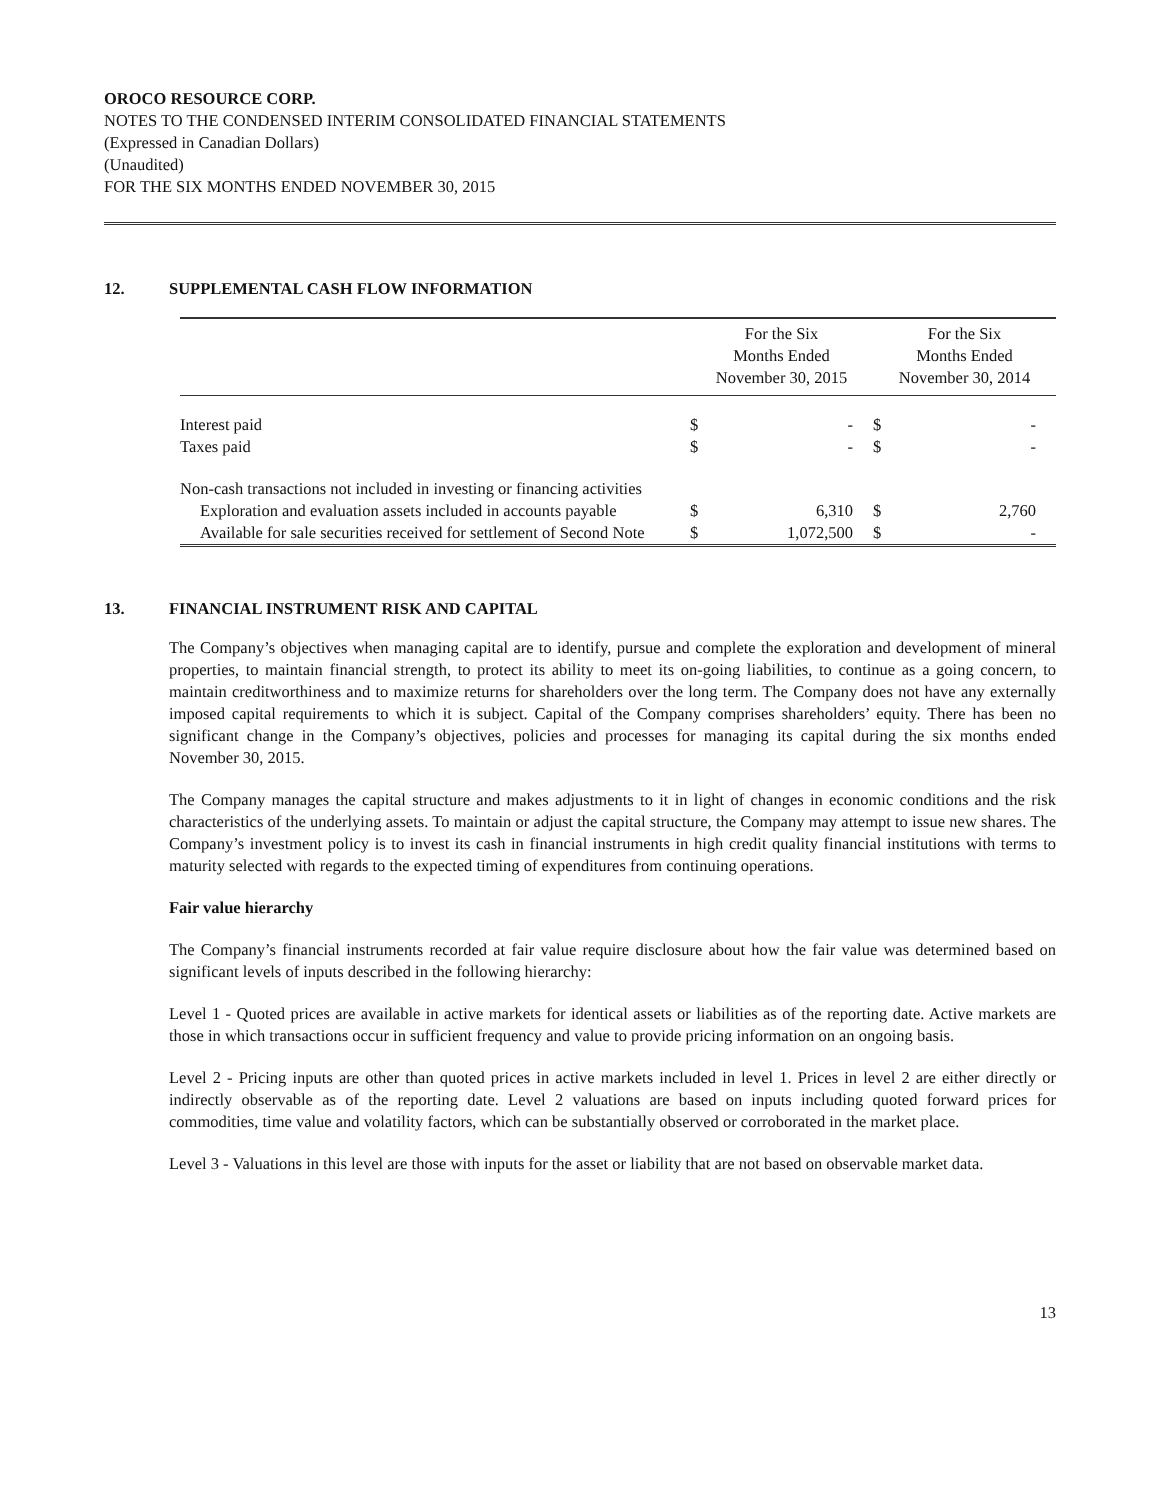OROCO RESOURCE CORP.
NOTES TO THE CONDENSED INTERIM CONSOLIDATED FINANCIAL STATEMENTS
(Expressed in Canadian Dollars)
(Unaudited)
FOR THE SIX MONTHS ENDED NOVEMBER 30, 2015
12. SUPPLEMENTAL CASH FLOW INFORMATION
| | For the Six Months Ended November 30, 2015 | | For the Six Months Ended November 30, 2014 | |
| --- | --- | --- | --- | --- |
| Interest paid | $ | - | $ | - |
| Taxes paid | $ | - | $ | - |
| Non-cash transactions not included in investing or financing activities | | | | |
| Exploration and evaluation assets included in accounts payable | $ | 6,310 | $ | 2,760 |
| Available for sale securities received for settlement of Second Note | $ | 1,072,500 | $ | - |
13. FINANCIAL INSTRUMENT RISK AND CAPITAL
The Company’s objectives when managing capital are to identify, pursue and complete the exploration and development of mineral properties, to maintain financial strength, to protect its ability to meet its on-going liabilities, to continue as a going concern, to maintain creditworthiness and to maximize returns for shareholders over the long term. The Company does not have any externally imposed capital requirements to which it is subject. Capital of the Company comprises shareholders’ equity. There has been no significant change in the Company’s objectives, policies and processes for managing its capital during the six months ended November 30, 2015.
The Company manages the capital structure and makes adjustments to it in light of changes in economic conditions and the risk characteristics of the underlying assets. To maintain or adjust the capital structure, the Company may attempt to issue new shares. The Company’s investment policy is to invest its cash in financial instruments in high credit quality financial institutions with terms to maturity selected with regards to the expected timing of expenditures from continuing operations.
Fair value hierarchy
The Company’s financial instruments recorded at fair value require disclosure about how the fair value was determined based on significant levels of inputs described in the following hierarchy:
Level 1 - Quoted prices are available in active markets for identical assets or liabilities as of the reporting date. Active markets are those in which transactions occur in sufficient frequency and value to provide pricing information on an ongoing basis.
Level 2 - Pricing inputs are other than quoted prices in active markets included in level 1. Prices in level 2 are either directly or indirectly observable as of the reporting date. Level 2 valuations are based on inputs including quoted forward prices for commodities, time value and volatility factors, which can be substantially observed or corroborated in the market place.
Level 3 - Valuations in this level are those with inputs for the asset or liability that are not based on observable market data.
13